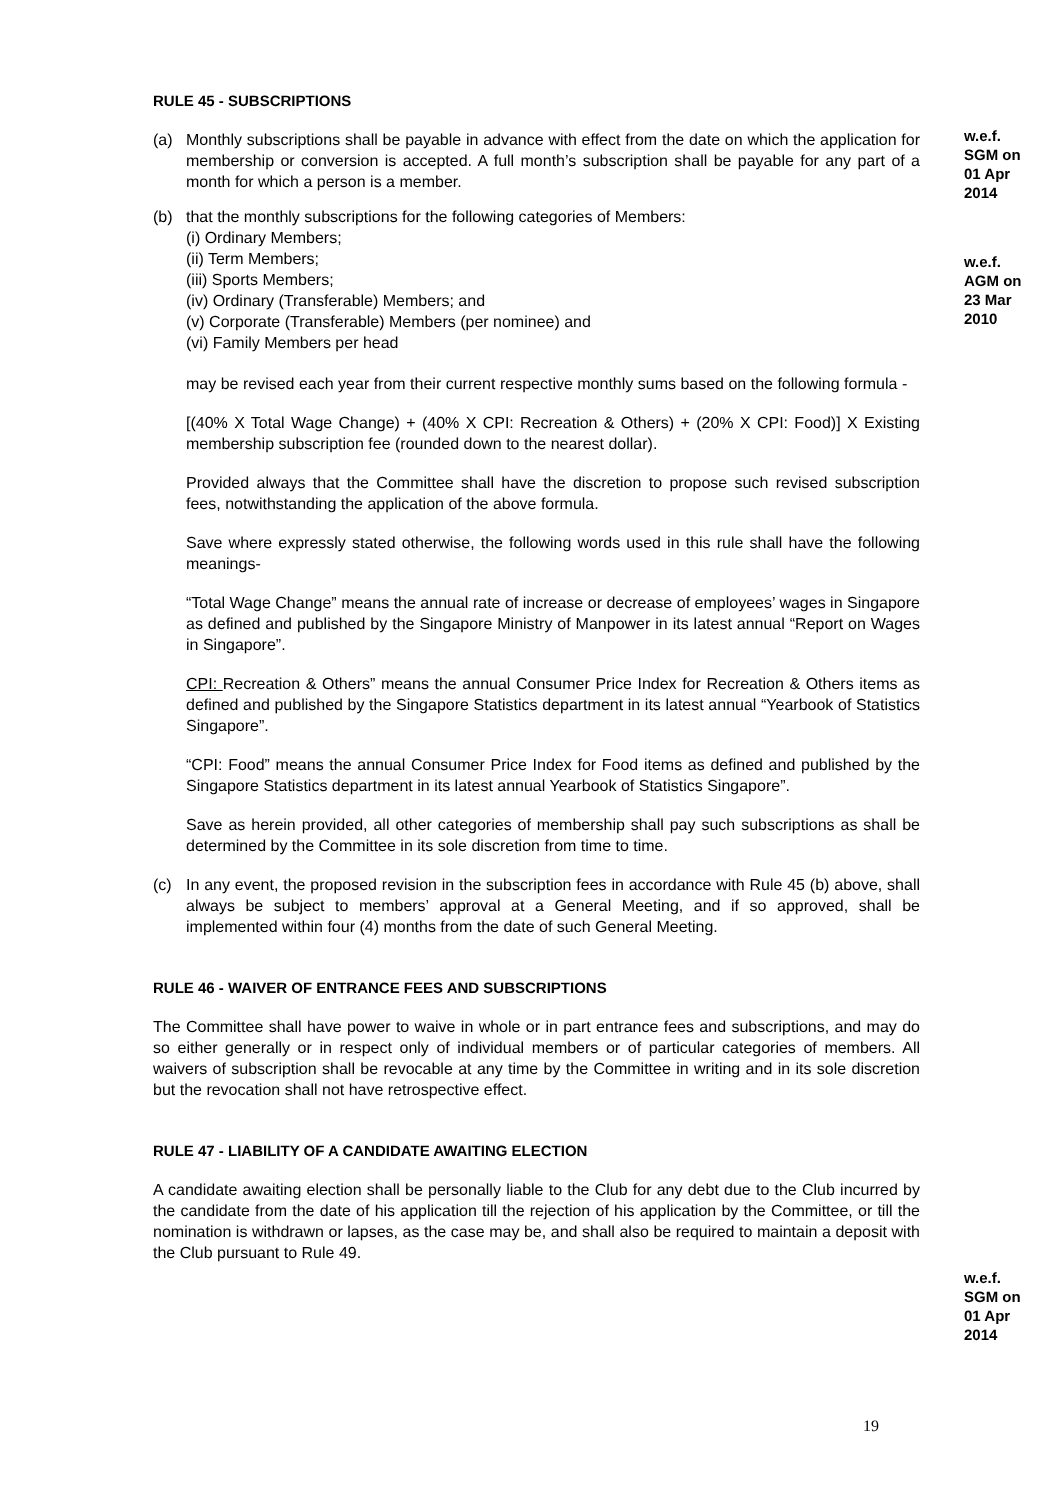RULE 45 - SUBSCRIPTIONS
(a) Monthly subscriptions shall be payable in advance with effect from the date on which the application for membership or conversion is accepted. A full month’s subscription shall be payable for any part of a month for which a person is a member.
(b) that the monthly subscriptions for the following categories of Members:
(i) Ordinary Members;
(ii) Term Members;
(iii) Sports Members;
(iv) Ordinary (Transferable) Members; and
(v) Corporate (Transferable) Members (per nominee) and
(vi) Family Members per head
may be revised each year from their current respective monthly sums based on the following formula -
[(40% X Total Wage Change) + (40% X CPI: Recreation & Others) + (20% X CPI: Food)] X Existing membership subscription fee (rounded down to the nearest dollar).
Provided always that the Committee shall have the discretion to propose such revised subscription fees, notwithstanding the application of the above formula.
Save where expressly stated otherwise, the following words used in this rule shall have the following meanings-
“Total Wage Change” means the annual rate of increase or decrease of employees’ wages in Singapore as defined and published by the Singapore Ministry of Manpower in its latest annual “Report on Wages in Singapore”.
CPI: Recreation & Others” means the annual Consumer Price Index for Recreation & Others items as defined and published by the Singapore Statistics department in its latest annual “Yearbook of Statistics Singapore”.
“CPI: Food” means the annual Consumer Price Index for Food items as defined and published by the Singapore Statistics department in its latest annual Yearbook of Statistics Singapore”.
Save as herein provided, all other categories of membership shall pay such subscriptions as shall be determined by the Committee in its sole discretion from time to time.
(c) In any event, the proposed revision in the subscription fees in accordance with Rule 45 (b) above, shall always be subject to members’ approval at a General Meeting, and if so approved, shall be implemented within four (4) months from the date of such General Meeting.
RULE 46 - WAIVER OF ENTRANCE FEES AND SUBSCRIPTIONS
The Committee shall have power to waive in whole or in part entrance fees and subscriptions, and may do so either generally or in respect only of individual members or of particular categories of members. All waivers of subscription shall be revocable at any time by the Committee in writing and in its sole discretion but the revocation shall not have retrospective effect.
RULE 47 - LIABILITY OF A CANDIDATE AWAITING ELECTION
A candidate awaiting election shall be personally liable to the Club for any debt due to the Club incurred by the candidate from the date of his application till the rejection of his application by the Committee, or till the nomination is withdrawn or lapses, as the case may be, and shall also be required to maintain a deposit with the Club pursuant to Rule 49.
w.e.f.
SGM on
01 Apr
2014
w.e.f.
AGM on
23 Mar
2010
w.e.f.
SGM on
01 Apr
2014
19